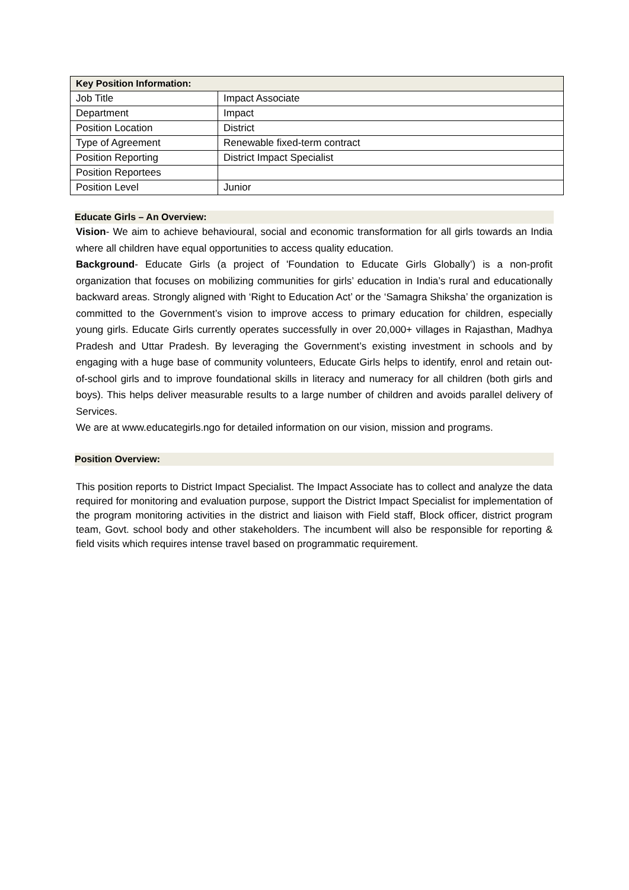| Key Position Information: | |
| --- | --- |
| Job Title | Impact Associate |
| Department | Impact |
| Position Location | District |
| Type of Agreement | Renewable fixed-term contract |
| Position Reporting | District Impact Specialist |
| Position Reportees | |
| Position Level | Junior |
Educate Girls – An Overview:
Vision- We aim to achieve behavioural, social and economic transformation for all girls towards an India where all children have equal opportunities to access quality education.
Background- Educate Girls (a project of 'Foundation to Educate Girls Globally’) is a non-profit organization that focuses on mobilizing communities for girls’ education in India’s rural and educationally backward areas. Strongly aligned with ‘Right to Education Act’ or the ‘Samagra Shiksha’ the organization is committed to the Government’s vision to improve access to primary education for children, especially young girls. Educate Girls currently operates successfully in over 20,000+ villages in Rajasthan, Madhya Pradesh and Uttar Pradesh. By leveraging the Government’s existing investment in schools and by engaging with a huge base of community volunteers, Educate Girls helps to identify, enrol and retain out-of-school girls and to improve foundational skills in literacy and numeracy for all children (both girls and boys). This helps deliver measurable results to a large number of children and avoids parallel delivery of Services.
We are at www.educategirls.ngo for detailed information on our vision, mission and programs.
Position Overview:
This position reports to District Impact Specialist. The Impact Associate has to collect and analyze the data required for monitoring and evaluation purpose, support the District Impact Specialist for implementation of the program monitoring activities in the district and liaison with Field staff, Block officer, district program team, Govt. school body and other stakeholders. The incumbent will also be responsible for reporting & field visits which requires intense travel based on programmatic requirement.